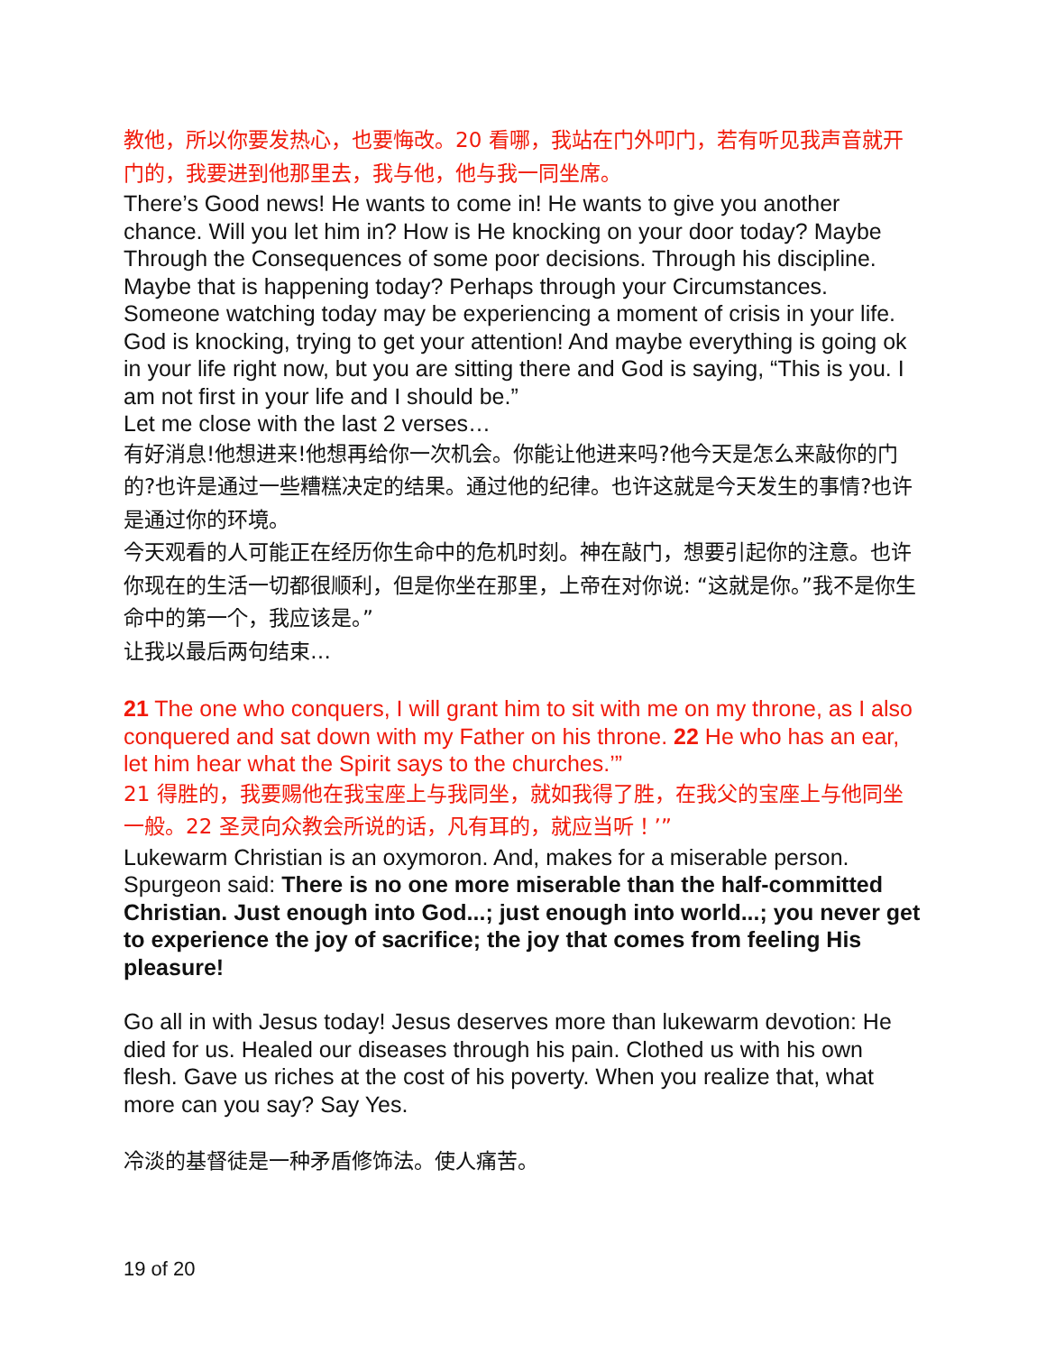教他，所以你要发热心，也要悔改。20 看哪，我站在门外叩门，若有听见我声音就开门的，我要进到他那里去，我与他，他与我一同坐席。
There’s Good news! He wants to come in! He wants to give you another chance. Will you let him in? How is He knocking on your door today? Maybe Through the Consequences of some poor decisions. Through his discipline. Maybe that is happening today? Perhaps through your Circumstances.
Someone watching today may be experiencing a moment of crisis in your life. God is knocking, trying to get your attention! And maybe everything is going ok in your life right now, but you are sitting there and God is saying, “This is you. I am not first in your life and I should be.”
Let me close with the last 2 verses…
有好消息!他想进来!他想再给你一次机会。你能让他进来吗?他今天是怎么来敲你的门的?也许是通过一些糟糕决定的结果。通过他的纪律。也许这就是今天发生的事情?也许是通过你的环境。
今天观看的人可能正在经历你生命中的危机时刻。神在敲门，想要引起你的注意。也许你现在的生活一切都很顺利，但是你坐在那里，上帝在对你说: “这就是你。”我不是你生命中的第一个，我应该是。”
让我以最后两句结束…
21 The one who conquers, I will grant him to sit with me on my throne, as I also conquered and sat down with my Father on his throne. 22 He who has an ear, let him hear what the Spirit says to the churches.’”
21 得胜的，我要赐他在我宝座上与我同坐，就如我得了胜，在我父的宝座上与他同坐一般。22 圣灵向众教会所说的话，凡有耳的，就应当听！’”
Lukewarm Christian is an oxymoron. And, makes for a miserable person. Spurgeon said: There is no one more miserable than the half-committed Christian. Just enough into God...; just enough into world...; you never get to experience the joy of sacrifice; the joy that comes from feeling His pleasure!
Go all in with Jesus today! Jesus deserves more than lukewarm devotion: He died for us. Healed our diseases through his pain. Clothed us with his own flesh. Gave us riches at the cost of his poverty. When you realize that, what more can you say? Say Yes.
冷淡的基督徒是一种矛盾修饰法。使人痛苦。
19 of 20